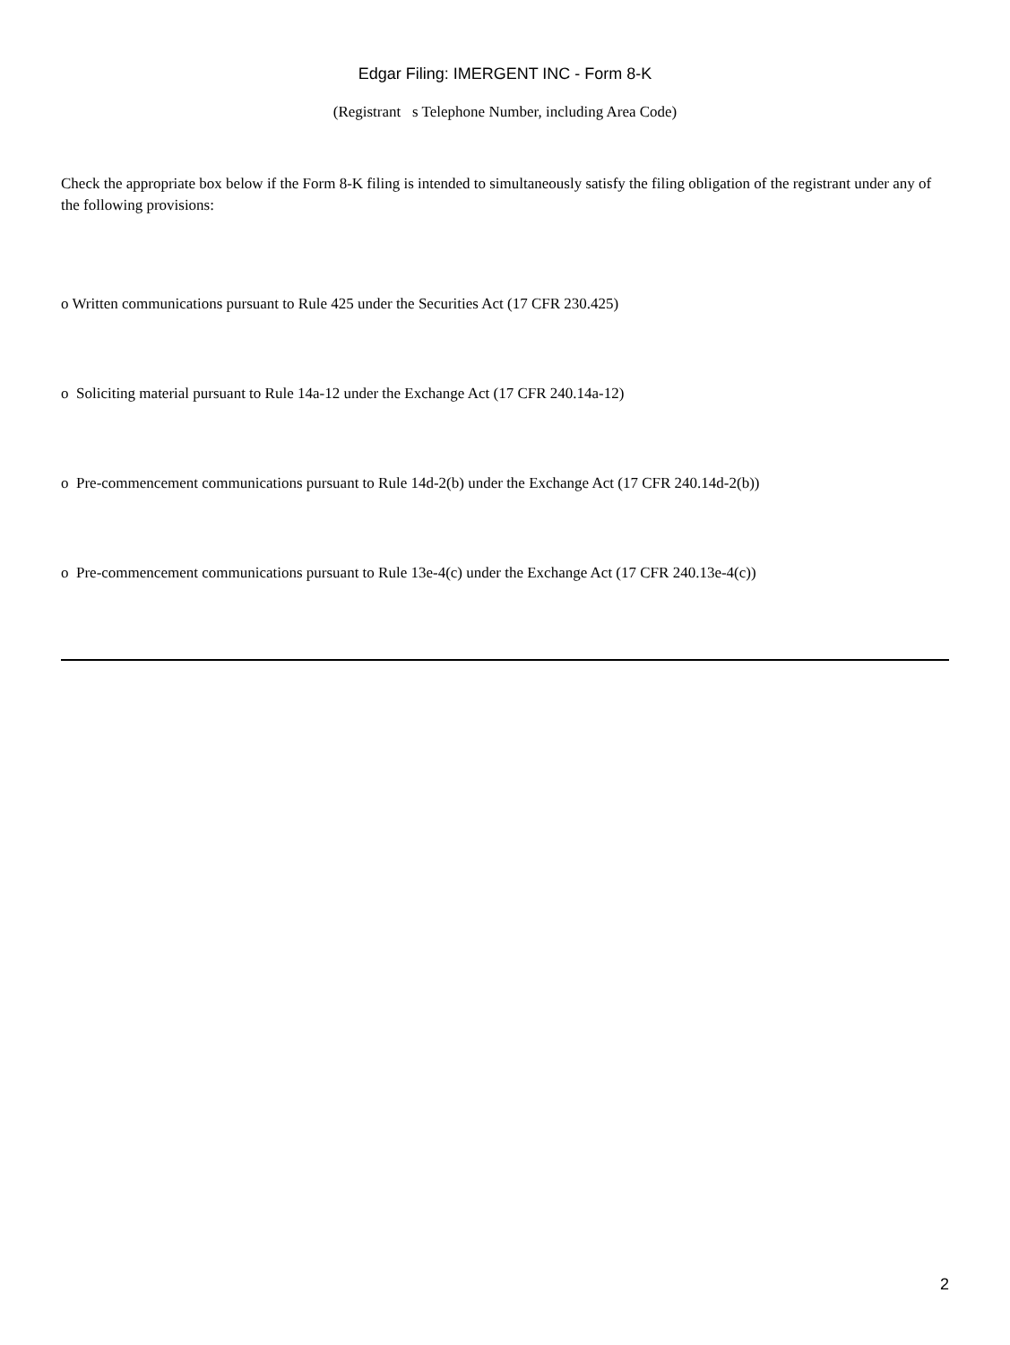Edgar Filing: IMERGENT INC - Form 8-K
(Registrant s Telephone Number, including Area Code)
Check the appropriate box below if the Form 8-K filing is intended to simultaneously satisfy the filing obligation of the registrant under any of the following provisions:
o Written communications pursuant to Rule 425 under the Securities Act (17 CFR 230.425)
o Soliciting material pursuant to Rule 14a-12 under the Exchange Act (17 CFR 240.14a-12)
o Pre-commencement communications pursuant to Rule 14d-2(b) under the Exchange Act (17 CFR 240.14d-2(b))
o Pre-commencement communications pursuant to Rule 13e-4(c) under the Exchange Act (17 CFR 240.13e-4(c))
2